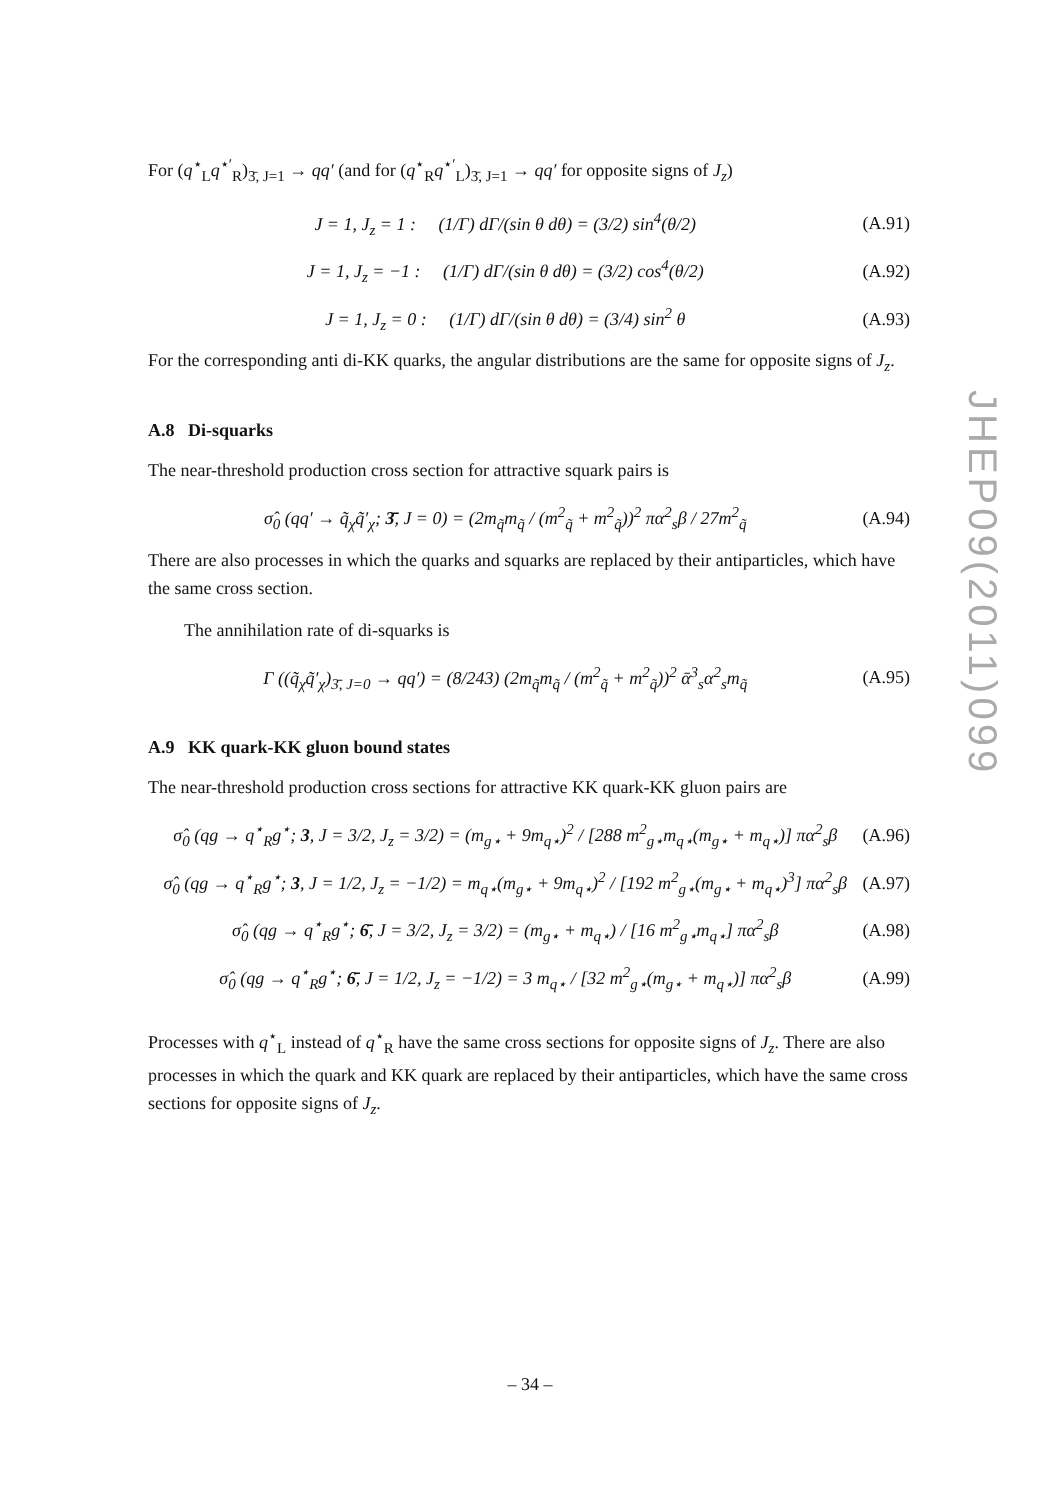For (q<sup>⋆</sup><sub>L</sub>q<sup>⋆′</sup><sub>R</sub>)<sub>3̄, J=1</sub> → qq′ (and for (q<sup>⋆</sup><sub>R</sub>q<sup>⋆′</sup><sub>L</sub>)<sub>3̄, J=1</sub> → qq′ for opposite signs of J<sub>z</sub>)
J = 1, J<sub>z</sub> = 1 : (1/Γ) dΓ/(sin θ dθ) = (3/2) sin<sup>4</sup>(θ/2) (A.91)
J = 1, J<sub>z</sub> = −1 : (1/Γ) dΓ/(sin θ dθ) = (3/2) cos<sup>4</sup>(θ/2) (A.92)
J = 1, J<sub>z</sub> = 0 : (1/Γ) dΓ/(sin θ dθ) = (3/4) sin<sup>2</sup> θ (A.93)
For the corresponding anti di-KK quarks, the angular distributions are the same for opposite signs of J<sub>z</sub>.
A.8 Di-squarks
The near-threshold production cross section for attractive squark pairs is
σ̂<sub>0</sub> (qq′ → q̃<sub>χ</sub>q̃′<sub>χ</sub>; 3̄, J = 0) = (2m<sub>q̃</sub>m<sub>q̃</sub> / (m<sup>2</sup><sub>q̃</sub> + m<sup>2</sup><sub>q̃</sub>))<sup>2</sup> πα<sup>2</sup><sub>s</sub>β / 27m<sup>2</sup><sub>q̃</sub> (A.94)
There are also processes in which the quarks and squarks are replaced by their antiparticles, which have the same cross section.
The annihilation rate of di-squarks is
Γ ((q̃<sub>χ</sub>q̃′<sub>χ</sub>)<sub>3̄, J=0</sub> → qq′) = (8/243) (2m<sub>q̃</sub>m<sub>q̃</sub> / (m<sup>2</sup><sub>q̃</sub> + m<sup>2</sup><sub>q̃</sub>))<sup>2</sup> ᾱ<sup>3</sup><sub>s</sub>α<sup>2</sup><sub>s</sub>m<sub>q̃</sub> (A.95)
A.9 KK quark-KK gluon bound states
The near-threshold production cross sections for attractive KK quark-KK gluon pairs are
σ̂<sub>0</sub> (qg → q<sup>⋆</sup><sub>R</sub>g<sup>⋆</sup>; 3, J = 3/2, J<sub>z</sub> = 3/2) = (m<sub>g⋆</sub> + 9m<sub>q⋆</sub>)<sup>2</sup> / [288 m<sup>2</sup><sub>g⋆</sub>m<sub>q⋆</sub>(m<sub>g⋆</sub> + m<sub>q⋆</sub>)] πα<sup>2</sup><sub>s</sub>β (A.96)
σ̂<sub>0</sub> (qg → q<sup>⋆</sup><sub>R</sub>g<sup>⋆</sup>; 3, J = 1/2, J<sub>z</sub> = −1/2) = m<sub>q⋆</sub>(m<sub>g⋆</sub> + 9m<sub>q⋆</sub>)<sup>2</sup> / [192 m<sup>2</sup><sub>g⋆</sub>(m<sub>g⋆</sub> + m<sub>q⋆</sub>)<sup>3</sup>] πα<sup>2</sup><sub>s</sub>β (A.97)
σ̂<sub>0</sub> (qg → q<sup>⋆</sup><sub>R</sub>g<sup>⋆</sup>; 6̄, J = 3/2, J<sub>z</sub> = 3/2) = (m<sub>g⋆</sub> + m<sub>q⋆</sub>) / [16 m<sup>2</sup><sub>g⋆</sub>m<sub>q⋆</sub>] πα<sup>2</sup><sub>s</sub>β (A.98)
σ̂<sub>0</sub> (qg → q<sup>⋆</sup><sub>R</sub>g<sup>⋆</sup>; 6̄, J = 1/2, J<sub>z</sub> = −1/2) = 3 m<sub>q⋆</sub> / [32 m<sup>2</sup><sub>g⋆</sub>(m<sub>g⋆</sub> + m<sub>q⋆</sub>)] πα<sup>2</sup><sub>s</sub>β (A.99)
Processes with q<sup>⋆</sup><sub>L</sub> instead of q<sup>⋆</sup><sub>R</sub> have the same cross sections for opposite signs of J<sub>z</sub>. There are also processes in which the quark and KK quark are replaced by their antiparticles, which have the same cross sections for opposite signs of J<sub>z</sub>.
JHEP09(2011)099
– 34 –